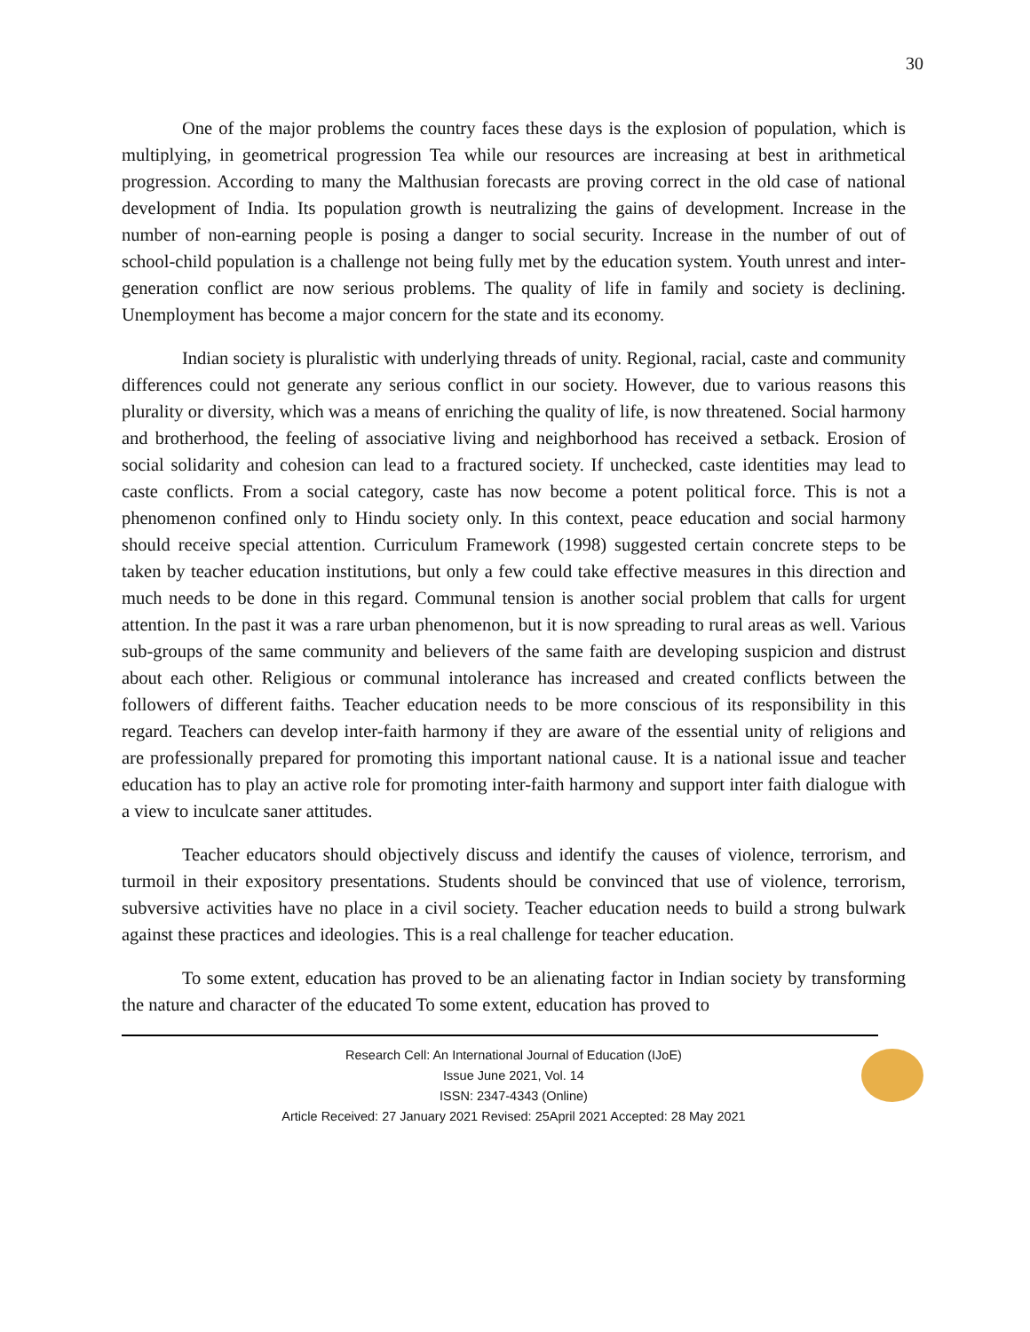30
One of the major problems the country faces these days is the explosion of population, which is multiplying, in geometrical progression Tea while our resources are increasing at best in arithmetical progression. According to many the Malthusian forecasts are proving correct in the old case of national development of India. Its population growth is neutralizing the gains of development. Increase in the number of non-earning people is posing a danger to social security. Increase in the number of out of school-child population is a challenge not being fully met by the education system. Youth unrest and inter-generation conflict are now serious problems. The quality of life in family and society is declining. Unemployment has become a major concern for the state and its economy.
Indian society is pluralistic with underlying threads of unity. Regional, racial, caste and community differences could not generate any serious conflict in our society. However, due to various reasons this plurality or diversity, which was a means of enriching the quality of life, is now threatened. Social harmony and brotherhood, the feeling of associative living and neighborhood has received a setback. Erosion of social solidarity and cohesion can lead to a fractured society. If unchecked, caste identities may lead to caste conflicts. From a social category, caste has now become a potent political force. This is not a phenomenon confined only to Hindu society only. In this context, peace education and social harmony should receive special attention. Curriculum Framework (1998) suggested certain concrete steps to be taken by teacher education institutions, but only a few could take effective measures in this direction and much needs to be done in this regard. Communal tension is another social problem that calls for urgent attention. In the past it was a rare urban phenomenon, but it is now spreading to rural areas as well. Various sub-groups of the same community and believers of the same faith are developing suspicion and distrust about each other. Religious or communal intolerance has increased and created conflicts between the followers of different faiths. Teacher education needs to be more conscious of its responsibility in this regard. Teachers can develop inter-faith harmony if they are aware of the essential unity of religions and are professionally prepared for promoting this important national cause. It is a national issue and teacher education has to play an active role for promoting inter-faith harmony and support inter faith dialogue with a view to inculcate saner attitudes.
Teacher educators should objectively discuss and identify the causes of violence, terrorism, and turmoil in their expository presentations. Students should be convinced that use of violence, terrorism, subversive activities have no place in a civil society. Teacher education needs to build a strong bulwark against these practices and ideologies. This is a real challenge for teacher education.
To some extent, education has proved to be an alienating factor in Indian society by transforming the nature and character of the educated To some extent, education has proved to
Research Cell: An International Journal of Education (IJoE)
Issue June 2021, Vol. 14
ISSN: 2347-4343 (Online)
Article Received: 27 January 2021 Revised: 25April 2021 Accepted: 28 May 2021